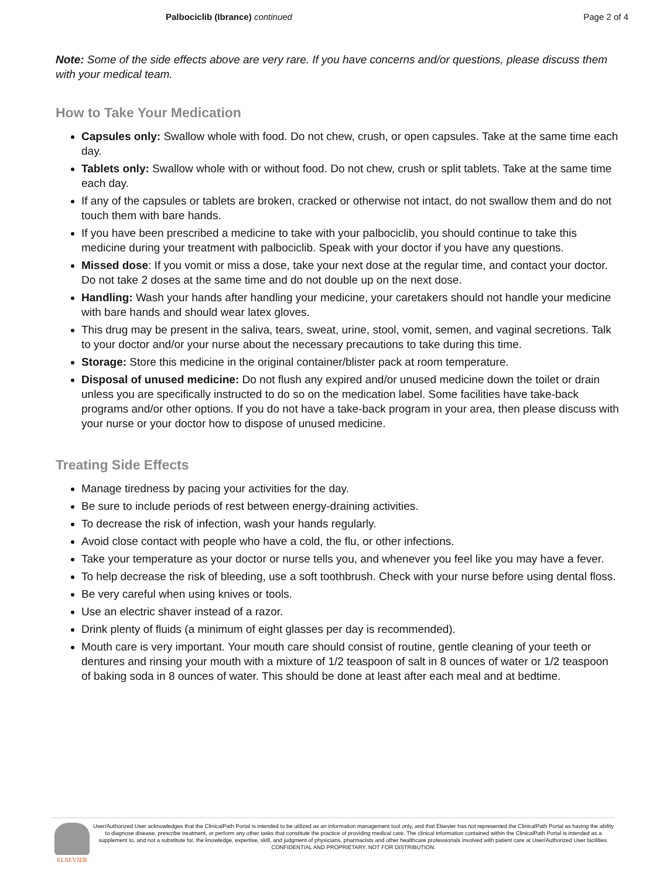Palbociclib (Ibrance) continued
Page 2 of 4
Note: Some of the side effects above are very rare. If you have concerns and/or questions, please discuss them with your medical team.
How to Take Your Medication
Capsules only: Swallow whole with food. Do not chew, crush, or open capsules. Take at the same time each day.
Tablets only: Swallow whole with or without food. Do not chew, crush or split tablets. Take at the same time each day.
If any of the capsules or tablets are broken, cracked or otherwise not intact, do not swallow them and do not touch them with bare hands.
If you have been prescribed a medicine to take with your palbociclib, you should continue to take this medicine during your treatment with palbociclib. Speak with your doctor if you have any questions.
Missed dose: If you vomit or miss a dose, take your next dose at the regular time, and contact your doctor. Do not take 2 doses at the same time and do not double up on the next dose.
Handling: Wash your hands after handling your medicine, your caretakers should not handle your medicine with bare hands and should wear latex gloves.
This drug may be present in the saliva, tears, sweat, urine, stool, vomit, semen, and vaginal secretions. Talk to your doctor and/or your nurse about the necessary precautions to take during this time.
Storage: Store this medicine in the original container/blister pack at room temperature.
Disposal of unused medicine: Do not flush any expired and/or unused medicine down the toilet or drain unless you are specifically instructed to do so on the medication label. Some facilities have take-back programs and/or other options. If you do not have a take-back program in your area, then please discuss with your nurse or your doctor how to dispose of unused medicine.
Treating Side Effects
Manage tiredness by pacing your activities for the day.
Be sure to include periods of rest between energy-draining activities.
To decrease the risk of infection, wash your hands regularly.
Avoid close contact with people who have a cold, the flu, or other infections.
Take your temperature as your doctor or nurse tells you, and whenever you feel like you may have a fever.
To help decrease the risk of bleeding, use a soft toothbrush. Check with your nurse before using dental floss.
Be very careful when using knives or tools.
Use an electric shaver instead of a razor.
Drink plenty of fluids (a minimum of eight glasses per day is recommended).
Mouth care is very important. Your mouth care should consist of routine, gentle cleaning of your teeth or dentures and rinsing your mouth with a mixture of 1/2 teaspoon of salt in 8 ounces of water or 1/2 teaspoon of baking soda in 8 ounces of water. This should be done at least after each meal and at bedtime.
ELSEVIER
User/Authorized User acknowledges that the ClinicalPath Portal is intended to be utilized as an information management tool only, and that Elsevier has not represented the ClinicalPath Portal as having the ability to diagnose disease, prescribe treatment, or perform any other tasks that constitute the practice of providing medical care. The clinical information contained within the ClinicalPath Portal is intended as a supplement to, and not a substitute for, the knowledge, expertise, skill, and judgment of physicians, pharmacists and other healthcare professionals involved with patient care at User/Authorized User facilities.
CONFIDENTIAL AND PROPRIETARY. NOT FOR DISTRIBUTION.